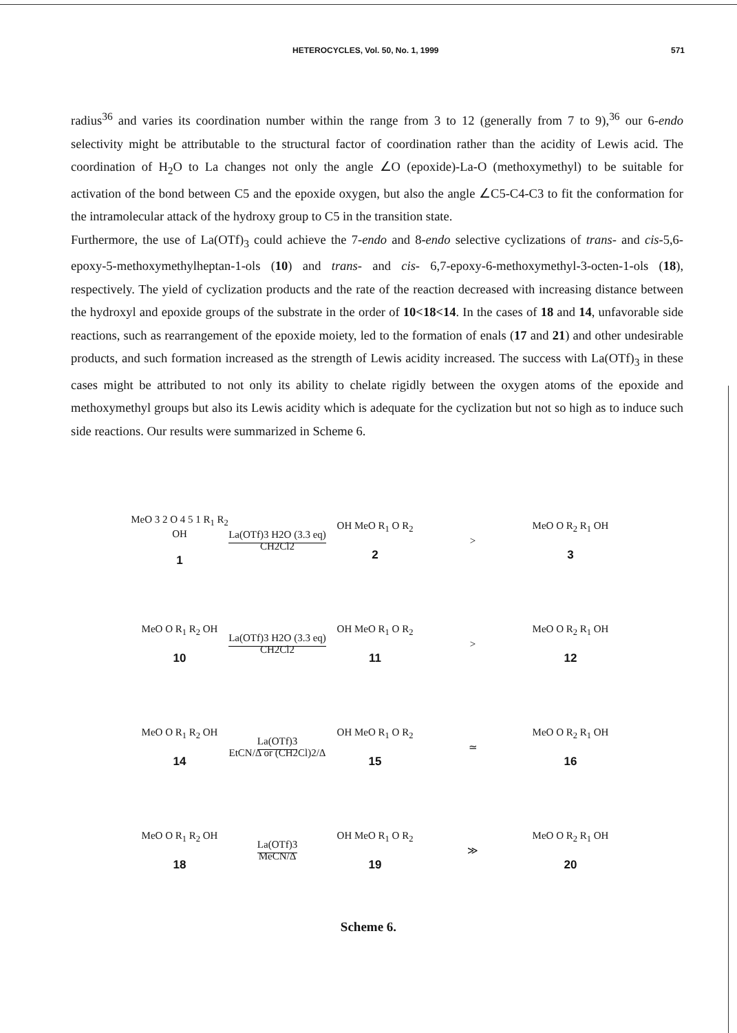HETEROCYCLES, Vol. 50, No. 1, 1999 571
radius<sup>36</sup> and varies its coordination number within the range from 3 to 12 (generally from 7 to 9),<sup>36</sup> our 6-endo selectivity might be attributable to the structural factor of coordination rather than the acidity of Lewis acid. The coordination of H<sub>2</sub>O to La changes not only the angle ∠O (epoxide)-La-O (methoxymethyl) to be suitable for activation of the bond between C5 and the epoxide oxygen, but also the angle ∠C5-C4-C3 to fit the conformation for the intramolecular attack of the hydroxy group to C5 in the transition state.
Furthermore, the use of La(OTf)<sub>3</sub> could achieve the 7-endo and 8-endo selective cyclizations of trans- and cis-5,6-epoxy-5-methoxymethylheptan-1-ols (10) and trans- and cis- 6,7-epoxy-6-methoxymethyl-3-octen-1-ols (18), respectively. The yield of cyclization products and the rate of the reaction decreased with increasing distance between the hydroxyl and epoxide groups of the substrate in the order of 10<18<14. In the cases of 18 and 14, unfavorable side reactions, such as rearrangement of the epoxide moiety, led to the formation of enals (17 and 21) and other undesirable products, and such formation increased as the strength of Lewis acidity increased. The success with La(OTf)<sub>3</sub> in these cases might be attributed to not only its ability to chelate rigidly between the oxygen atoms of the epoxide and methoxymethyl groups but also its Lewis acidity which is adequate for the cyclization but not so high as to induce such side reactions. Our results were summarized in Scheme 6.
MeO 3 2 O 4 5 1 R<sub>1</sub> R<sub>2</sub> OH
1
La(OTf)3 H2O (3.3 eq)
CH2Cl2
OH MeO R<sub>1</sub> O R<sub>2</sub>
2
> MeO O R<sub>2</sub> R<sub>1</sub> OH
3
MeO O R<sub>1</sub> R<sub>2</sub> OH
10
La(OTf)3 H2O (3.3 eq)
CH2Cl2
OH MeO R<sub>1</sub> O R<sub>2</sub>
11
> MeO O R<sub>2</sub> R<sub>1</sub> OH
12
MeO O R<sub>1</sub> R<sub>2</sub> OH
14
La(OTf)3
EtCN/Δ or (CH2Cl)2/Δ
OH MeO R<sub>1</sub> O R<sub>2</sub>
15
≃ MeO O R<sub>2</sub> R<sub>1</sub> OH
16
MeO O R<sub>1</sub> R<sub>2</sub> OH
18
La(OTf)3
MeCN/Δ
OH MeO R<sub>1</sub> O R<sub>2</sub>
19
≫ MeO O R<sub>2</sub> R<sub>1</sub> OH
20
Scheme 6.